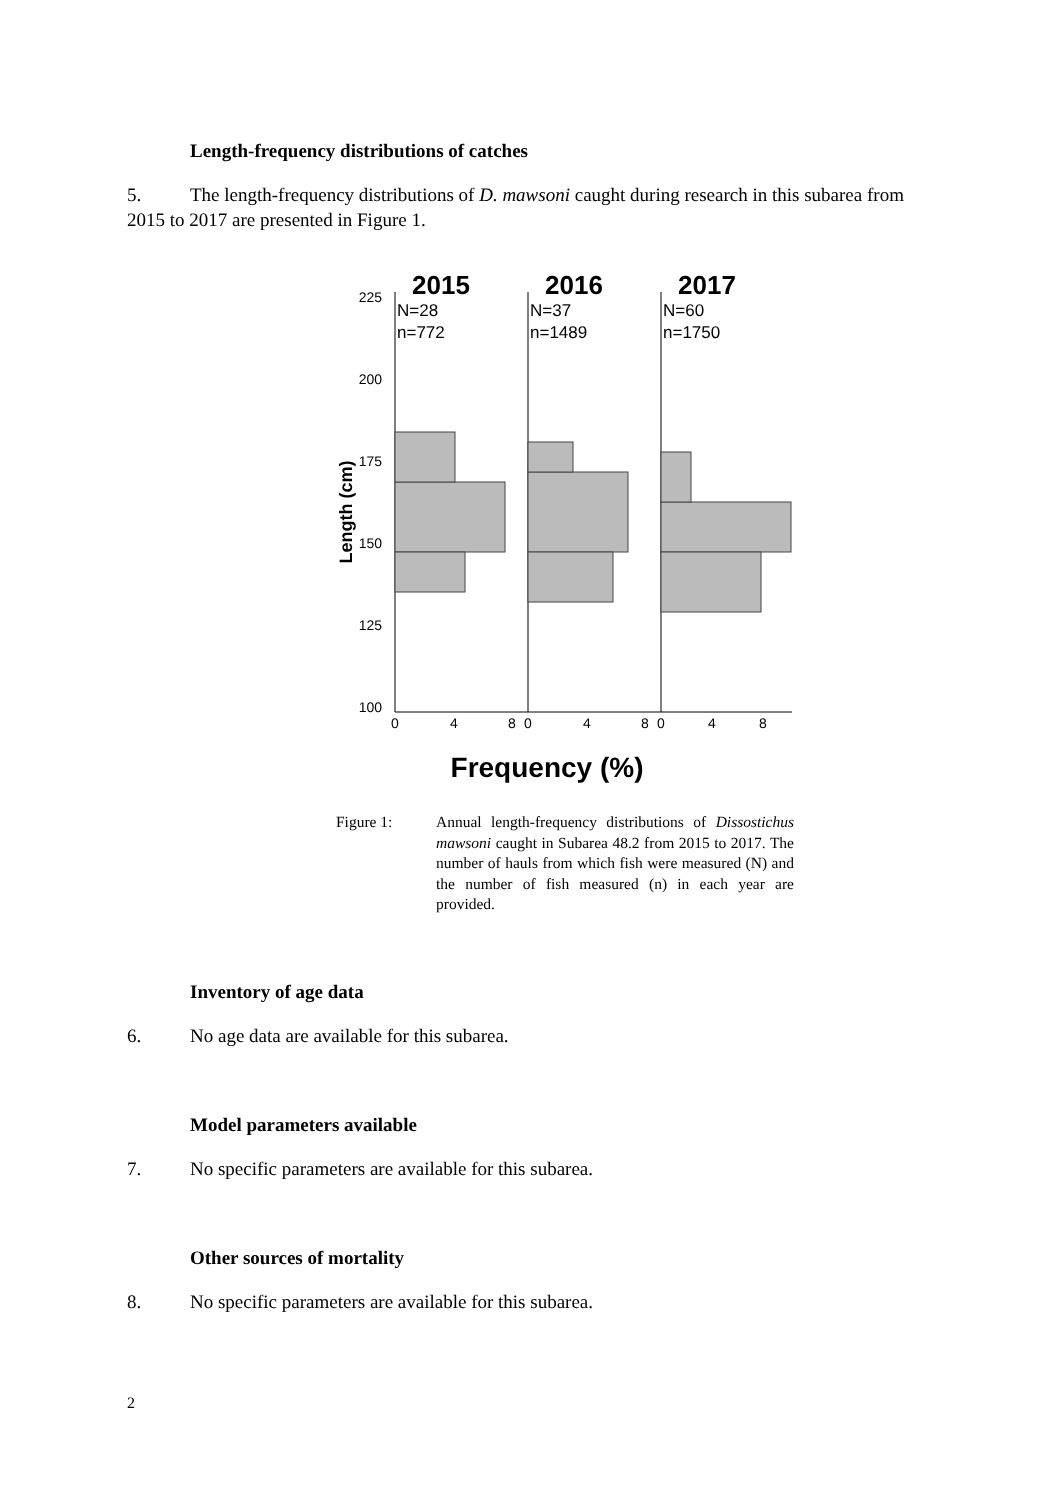Length-frequency distributions of catches
5. The length-frequency distributions of D. mawsoni caught during research in this subarea from 2015 to 2017 are presented in Figure 1.
225
200
175
150
125
100
Length (cm)
2015
2016
2017
N=28
n=772
N=37
n=1489
N=60
n=1750
0
4
8
0
4
8
0
4
8
Frequency (%)
Figure 1: Annual length-frequency distributions of Dissostichus mawsoni caught in Subarea 48.2 from 2015 to 2017. The number of hauls from which fish were measured (N) and the number of fish measured (n) in each year are provided.
Inventory of age data
6. No age data are available for this subarea.
Model parameters available
7. No specific parameters are available for this subarea.
Other sources of mortality
8. No specific parameters are available for this subarea.
2